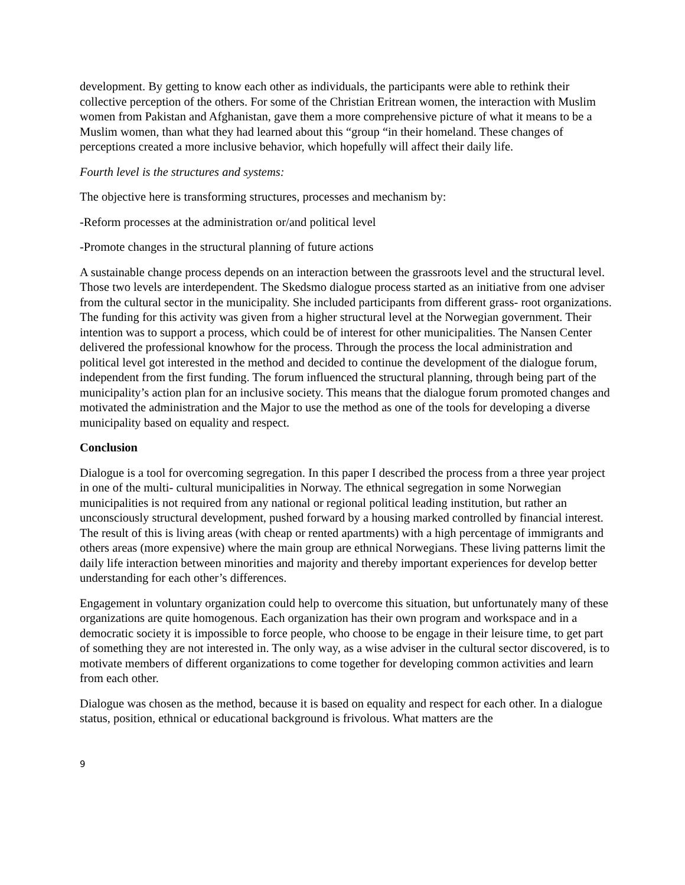development. By getting to know each other as individuals, the participants were able to rethink their collective perception of the others. For some of the Christian Eritrean women, the interaction with Muslim women from Pakistan and Afghanistan, gave them a more comprehensive picture of what it means to be a Muslim women, than what they had learned about this “group “in their homeland. These changes of perceptions created a more inclusive behavior, which hopefully will affect their daily life.
Fourth level is the structures and systems:
The objective here is transforming structures, processes and mechanism by:
-Reform processes at the administration or/and political level
-Promote changes in the structural planning of future actions
A sustainable change process depends on an interaction between the grassroots level and the structural level. Those two levels are interdependent. The Skedsmo dialogue process started as an initiative from one adviser from the cultural sector in the municipality. She included participants from different grass- root organizations. The funding for this activity was given from a higher structural level at the Norwegian government. Their intention was to support a process, which could be of interest for other municipalities. The Nansen Center delivered the professional knowhow for the process. Through the process the local administration and political level got interested in the method and decided to continue the development of the dialogue forum, independent from the first funding. The forum influenced the structural planning, through being part of the municipality’s action plan for an inclusive society. This means that the dialogue forum promoted changes and motivated the administration and the Major to use the method as one of the tools for developing a diverse municipality based on equality and respect.
Conclusion
Dialogue is a tool for overcoming segregation. In this paper I described the process from a three year project in one of the multi- cultural municipalities in Norway. The ethnical segregation in some Norwegian municipalities is not required from any national or regional political leading institution, but rather an unconsciously structural development, pushed forward by a housing marked controlled by financial interest. The result of this is living areas (with cheap or rented apartments) with a high percentage of immigrants and others areas (more expensive) where the main group are ethnical Norwegians. These living patterns limit the daily life interaction between minorities and majority and thereby important experiences for develop better understanding for each other’s differences.
Engagement in voluntary organization could help to overcome this situation, but unfortunately many of these organizations are quite homogenous. Each organization has their own program and workspace and in a democratic society it is impossible to force people, who choose to be engage in their leisure time, to get part of something they are not interested in. The only way, as a wise adviser in the cultural sector discovered, is to motivate members of different organizations to come together for developing common activities and learn from each other.
Dialogue was chosen as the method, because it is based on equality and respect for each other. In a dialogue status, position, ethnical or educational background is frivolous. What matters are the
9